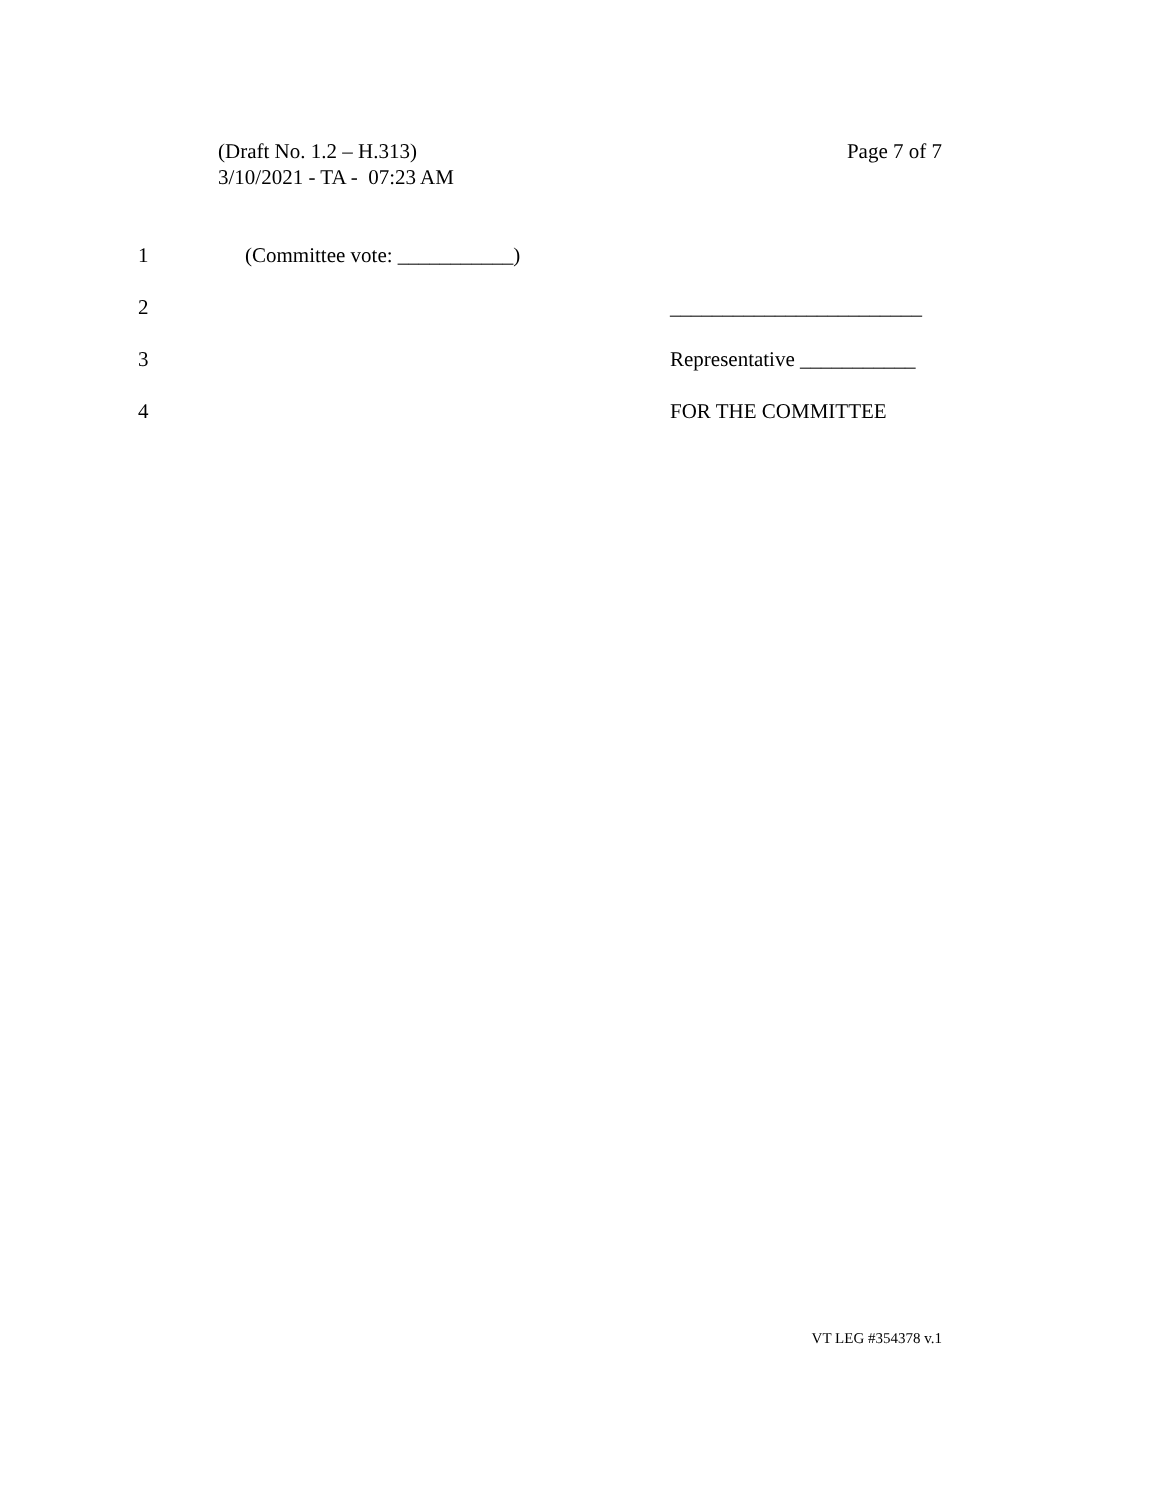Page 7 of 7 (Draft No. 1.2 – H.313)
3/10/2021 - TA - 07:23 AM
1 (Committee vote: ___________)
2 ________________________
3 Representative ___________
4 FOR THE COMMITTEE
VT LEG #354378 v.1